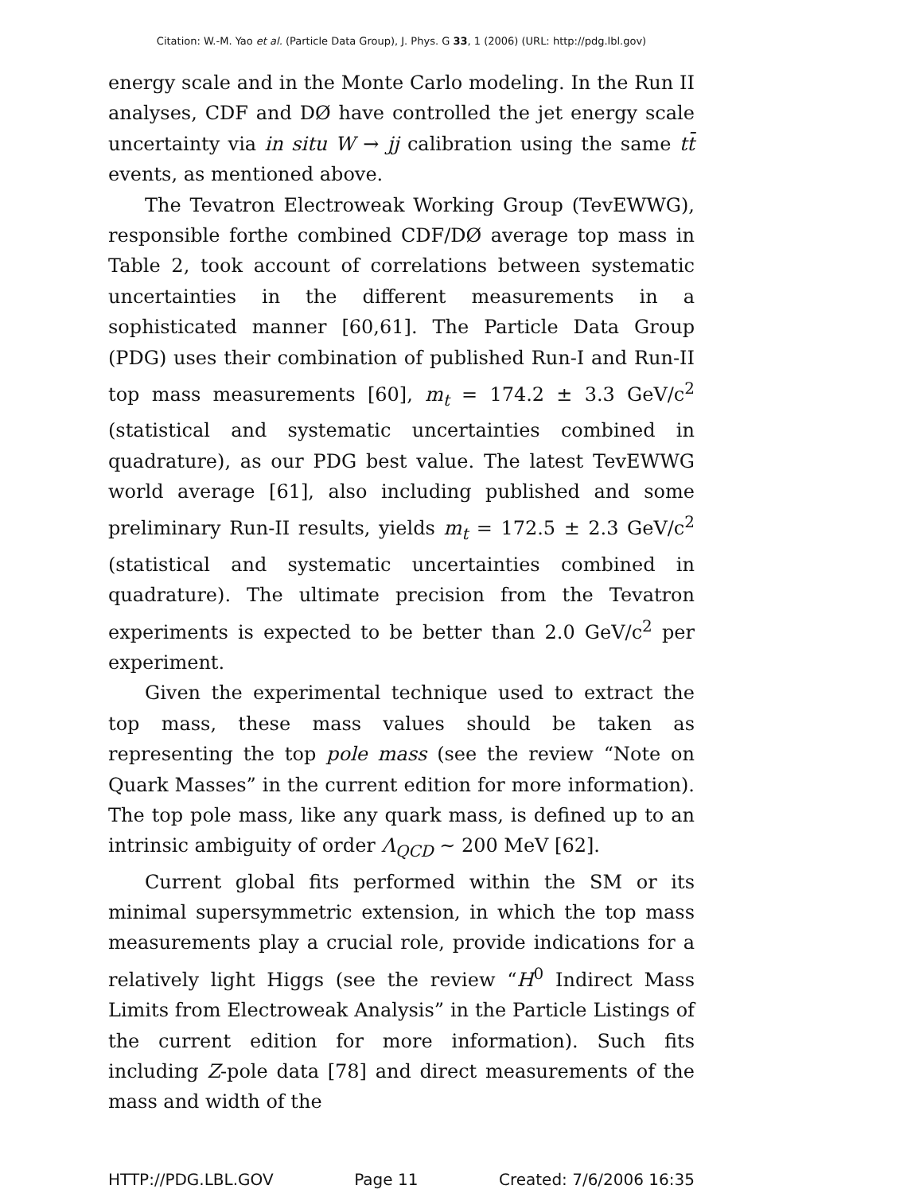Citation: W.-M. Yao et al. (Particle Data Group), J. Phys. G 33, 1 (2006) (URL: http://pdg.lbl.gov)
energy scale and in the Monte Carlo modeling. In the Run II analyses, CDF and DØ have controlled the jet energy scale uncertainty via in situ W → jj calibration using the same tt̄ events, as mentioned above.
The Tevatron Electroweak Working Group (TevEWWG), responsible forthe combined CDF/DØ average top mass in Table 2, took account of correlations between systematic uncertainties in the different measurements in a sophisticated manner [60,61]. The Particle Data Group (PDG) uses their combination of published Run-I and Run-II top mass measurements [60], m<sub>t</sub> = 174.2 ± 3.3 GeV/c<sup>2</sup> (statistical and systematic uncertainties combined in quadrature), as our PDG best value. The latest TevEWWG world average [61], also including published and some preliminary Run-II results, yields m<sub>t</sub> = 172.5 ± 2.3 GeV/c<sup>2</sup> (statistical and systematic uncertainties combined in quadrature). The ultimate precision from the Tevatron experiments is expected to be better than 2.0 GeV/c<sup>2</sup> per experiment.
Given the experimental technique used to extract the top mass, these mass values should be taken as representing the top pole mass (see the review “Note on Quark Masses” in the current edition for more information). The top pole mass, like any quark mass, is defined up to an intrinsic ambiguity of order Λ<sub>QCD</sub> ∼ 200 MeV [62].
Current global fits performed within the SM or its minimal supersymmetric extension, in which the top mass measurements play a crucial role, provide indications for a relatively light Higgs (see the review “H<sup>0</sup> Indirect Mass Limits from Electroweak Analysis” in the Particle Listings of the current edition for more information). Such fits including Z-pole data [78] and direct measurements of the mass and width of the
HTTP://PDG.LBL.GOV Page 11 Created: 7/6/2006 16:35